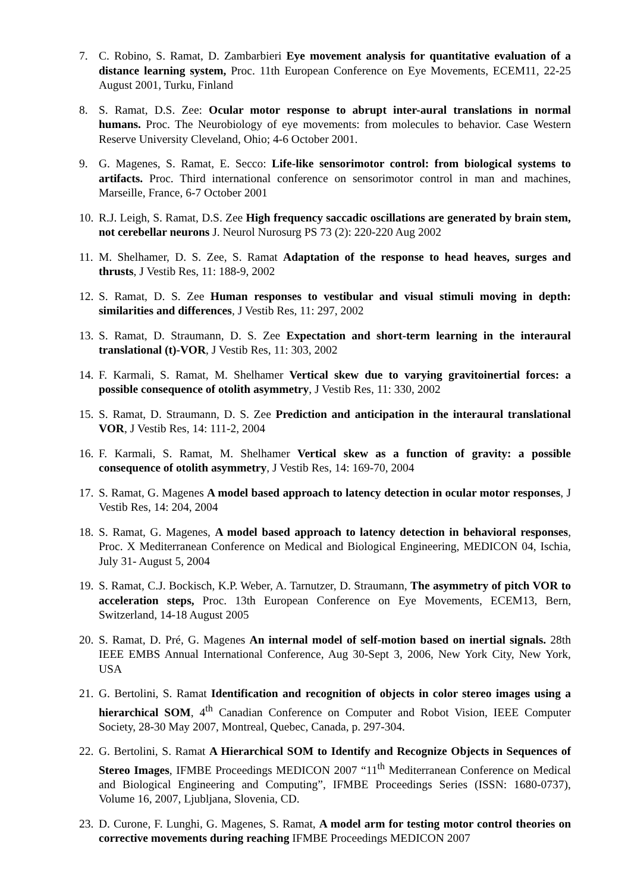7. C. Robino, S. Ramat, D. Zambarbieri Eye movement analysis for quantitative evaluation of a distance learning system, Proc. 11th European Conference on Eye Movements, ECEM11, 22-25 August 2001, Turku, Finland
8. S. Ramat, D.S. Zee: Ocular motor response to abrupt inter-aural translations in normal humans. Proc. The Neurobiology of eye movements: from molecules to behavior. Case Western Reserve University Cleveland, Ohio; 4-6 October 2001.
9. G. Magenes, S. Ramat, E. Secco: Life-like sensorimotor control: from biological systems to artifacts. Proc. Third international conference on sensorimotor control in man and machines, Marseille, France, 6-7 October 2001
10.
R.J. Leigh, S. Ramat, D.S. Zee High frequency saccadic oscillations are generated by brain stem, not cerebellar neurons J. Neurol Nurosurg PS 73 (2): 220-220 Aug 2002
11.
M. Shelhamer, D. S. Zee, S. Ramat Adaptation of the response to head heaves, surges and thrusts, J Vestib Res, 11: 188-9, 2002
12.
S. Ramat, D. S. Zee Human responses to vestibular and visual stimuli moving in depth: similarities and differences, J Vestib Res, 11: 297, 2002
13.
S. Ramat, D. Straumann, D. S. Zee Expectation and short-term learning in the interaural translational (t)-VOR, J Vestib Res, 11: 303, 2002
14.
F. Karmali, S. Ramat, M. Shelhamer Vertical skew due to varying gravitoinertial forces: a possible consequence of otolith asymmetry, J Vestib Res, 11: 330, 2002
15.
S. Ramat, D. Straumann, D. S. Zee Prediction and anticipation in the interaural translational VOR, J Vestib Res, 14: 111-2, 2004
16.
F. Karmali, S. Ramat, M. Shelhamer Vertical skew as a function of gravity: a possible consequence of otolith asymmetry, J Vestib Res, 14: 169-70, 2004
17.
S. Ramat, G. Magenes A model based approach to latency detection in ocular motor responses, J Vestib Res, 14: 204, 2004
18.
S. Ramat, G. Magenes, A model based approach to latency detection in behavioral responses, Proc. X Mediterranean Conference on Medical and Biological Engineering, MEDICON 04, Ischia, July 31- August 5, 2004
19.
S. Ramat, C.J. Bockisch, K.P. Weber, A. Tarnutzer, D. Straumann, The asymmetry of pitch VOR to acceleration steps, Proc. 13th European Conference on Eye Movements, ECEM13, Bern, Switzerland, 14-18 August 2005
20.
S. Ramat, D. Pré, G. Magenes An internal model of self-motion based on inertial signals. 28th IEEE EMBS Annual International Conference, Aug 30-Sept 3, 2006, New York City, New York, USA
21.
G. Bertolini, S. Ramat Identification and recognition of objects in color stereo images using a hierarchical SOM, 4<sup>th</sup> Canadian Conference on Computer and Robot Vision, IEEE Computer Society, 28-30 May 2007, Montreal, Quebec, Canada, p. 297-304.
22.
G. Bertolini, S. Ramat A Hierarchical SOM to Identify and Recognize Objects in Sequences of Stereo Images, IFMBE Proceedings MEDICON 2007 “11<sup>th</sup> Mediterranean Conference on Medical and Biological Engineering and Computing”, IFMBE Proceedings Series (ISSN: 1680-0737), Volume 16, 2007, Ljubljana, Slovenia, CD.
23.
D. Curone, F. Lunghi, G. Magenes, S. Ramat, A model arm for testing motor control theories on corrective movements during reaching IFMBE Proceedings MEDICON 2007